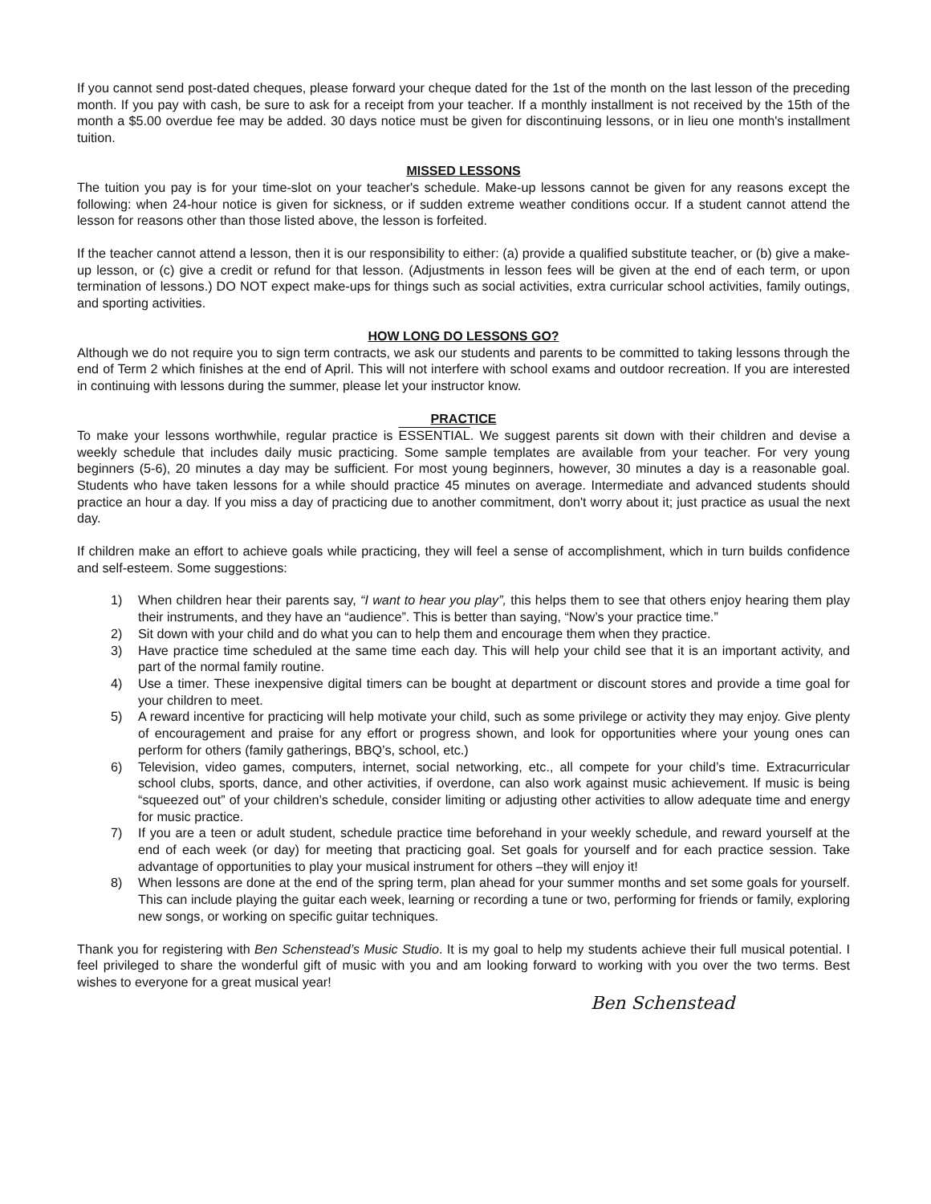If you cannot send post-dated cheques, please forward your cheque dated for the 1st of the month on the last lesson of the preceding month. If you pay with cash, be sure to ask for a receipt from your teacher. If a monthly installment is not received by the 15th of the month a $5.00 overdue fee may be added. 30 days notice must be given for discontinuing lessons, or in lieu one month's installment tuition.
MISSED LESSONS
The tuition you pay is for your time-slot on your teacher's schedule. Make-up lessons cannot be given for any reasons except the following: when 24-hour notice is given for sickness, or if sudden extreme weather conditions occur. If a student cannot attend the lesson for reasons other than those listed above, the lesson is forfeited.
If the teacher cannot attend a lesson, then it is our responsibility to either: (a) provide a qualified substitute teacher, or (b) give a make-up lesson, or (c) give a credit or refund for that lesson. (Adjustments in lesson fees will be given at the end of each term, or upon termination of lessons.) DO NOT expect make-ups for things such as social activities, extra curricular school activities, family outings, and sporting activities.
HOW LONG DO LESSONS GO?
Although we do not require you to sign term contracts, we ask our students and parents to be committed to taking lessons through the end of Term 2 which finishes at the end of April. This will not interfere with school exams and outdoor recreation. If you are interested in continuing with lessons during the summer, please let your instructor know.
PRACTICE
To make your lessons worthwhile, regular practice is ESSENTIAL. We suggest parents sit down with their children and devise a weekly schedule that includes daily music practicing. Some sample templates are available from your teacher. For very young beginners (5-6), 20 minutes a day may be sufficient. For most young beginners, however, 30 minutes a day is a reasonable goal. Students who have taken lessons for a while should practice 45 minutes on average. Intermediate and advanced students should practice an hour a day. If you miss a day of practicing due to another commitment, don't worry about it; just practice as usual the next day.
If children make an effort to achieve goals while practicing, they will feel a sense of accomplishment, which in turn builds confidence and self-esteem. Some suggestions:
1) When children hear their parents say, “I want to hear you play”, this helps them to see that others enjoy hearing them play their instruments, and they have an “audience”. This is better than saying, “Now’s your practice time.”
2) Sit down with your child and do what you can to help them and encourage them when they practice.
3) Have practice time scheduled at the same time each day. This will help your child see that it is an important activity, and part of the normal family routine.
4) Use a timer. These inexpensive digital timers can be bought at department or discount stores and provide a time goal for your children to meet.
5) A reward incentive for practicing will help motivate your child, such as some privilege or activity they may enjoy. Give plenty of encouragement and praise for any effort or progress shown, and look for opportunities where your young ones can perform for others (family gatherings, BBQ’s, school, etc.)
6) Television, video games, computers, internet, social networking, etc., all compete for your child’s time. Extracurricular school clubs, sports, dance, and other activities, if overdone, can also work against music achievement. If music is being “squeezed out” of your children’s schedule, consider limiting or adjusting other activities to allow adequate time and energy for music practice.
7) If you are a teen or adult student, schedule practice time beforehand in your weekly schedule, and reward yourself at the end of each week (or day) for meeting that practicing goal. Set goals for yourself and for each practice session. Take advantage of opportunities to play your musical instrument for others –they will enjoy it!
8) When lessons are done at the end of the spring term, plan ahead for your summer months and set some goals for yourself. This can include playing the guitar each week, learning or recording a tune or two, performing for friends or family, exploring new songs, or working on specific guitar techniques.
Thank you for registering with Ben Schenstead’s Music Studio. It is my goal to help my students achieve their full musical potential. I feel privileged to share the wonderful gift of music with you and am looking forward to working with you over the two terms. Best wishes to everyone for a great musical year!
Ben Schenstead